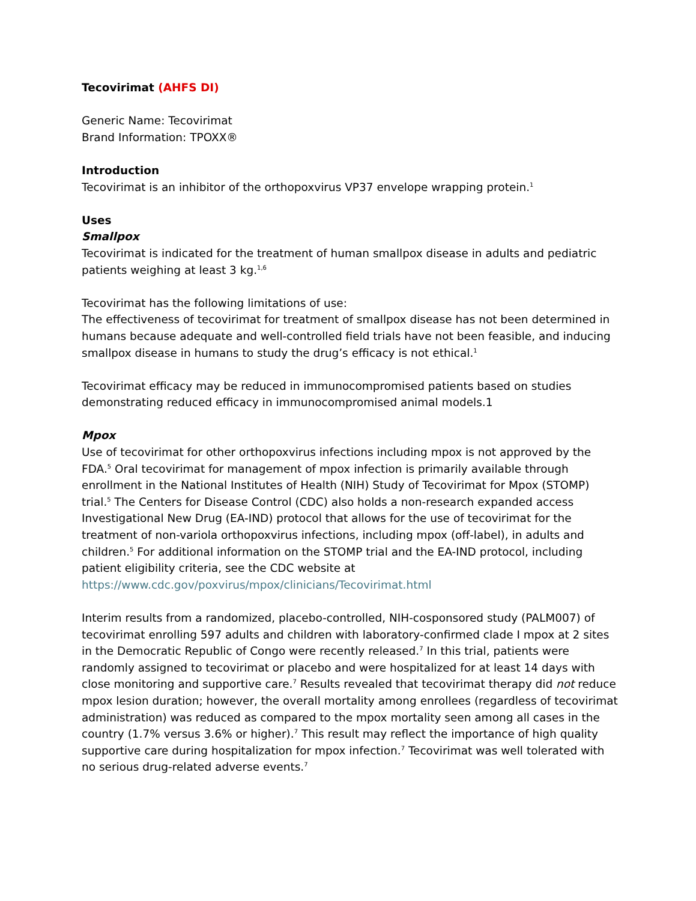Tecovirimat (AHFS DI)
Generic Name: Tecovirimat
Brand Information: TPOXX®
Introduction
Tecovirimat is an inhibitor of the orthopoxvirus VP37 envelope wrapping protein.<sup>1</sup>
Uses
Smallpox
Tecovirimat is indicated for the treatment of human smallpox disease in adults and pediatric patients weighing at least 3 kg.<sup>1,6</sup>
Tecovirimat has the following limitations of use:
The effectiveness of tecovirimat for treatment of smallpox disease has not been determined in humans because adequate and well-controlled field trials have not been feasible, and inducing smallpox disease in humans to study the drug’s efficacy is not ethical.<sup>1</sup>
Tecovirimat efficacy may be reduced in immunocompromised patients based on studies demonstrating reduced efficacy in immunocompromised animal models.1
Mpox
Use of tecovirimat for other orthopoxvirus infections including mpox is not approved by the FDA.<sup>5</sup> Oral tecovirimat for management of mpox infection is primarily available through enrollment in the National Institutes of Health (NIH) Study of Tecovirimat for Mpox (STOMP) trial.<sup>5</sup> The Centers for Disease Control (CDC) also holds a non-research expanded access Investigational New Drug (EA-IND) protocol that allows for the use of tecovirimat for the treatment of non-variola orthopoxvirus infections, including mpox (off-label), in adults and children.<sup>5</sup> For additional information on the STOMP trial and the EA-IND protocol, including patient eligibility criteria, see the CDC website at
https://www.cdc.gov/poxvirus/mpox/clinicians/Tecovirimat.html
Interim results from a randomized, placebo-controlled, NIH-cosponsored study (PALM007) of tecovirimat enrolling 597 adults and children with laboratory-confirmed clade I mpox at 2 sites in the Democratic Republic of Congo were recently released.<sup>7</sup> In this trial, patients were randomly assigned to tecovirimat or placebo and were hospitalized for at least 14 days with close monitoring and supportive care.<sup>7</sup> Results revealed that tecovirimat therapy did not reduce mpox lesion duration; however, the overall mortality among enrollees (regardless of tecovirimat administration) was reduced as compared to the mpox mortality seen among all cases in the country (1.7% versus 3.6% or higher).<sup>7</sup> This result may reflect the importance of high quality supportive care during hospitalization for mpox infection.<sup>7</sup> Tecovirimat was well tolerated with no serious drug-related adverse events.<sup>7</sup>